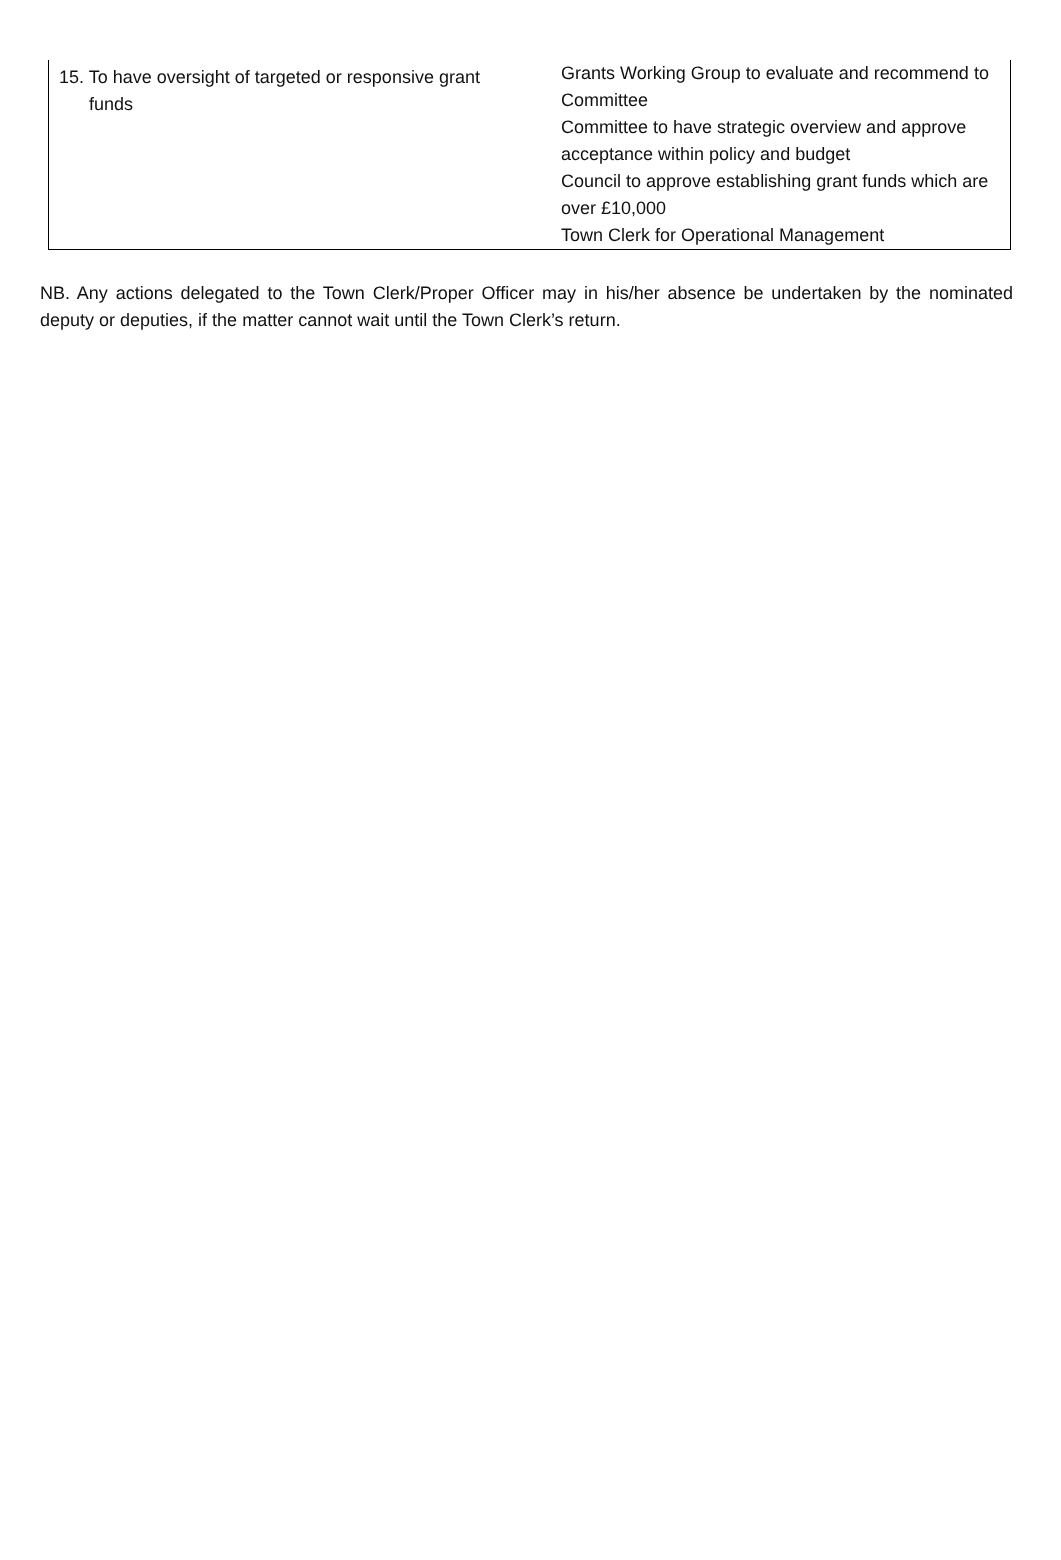| 15. To have oversight of targeted or responsive grant funds | Grants Working Group to evaluate and recommend to Committee Committee to have strategic overview and approve acceptance within policy and budget Council to approve establishing grant funds which are over £10,000 Town Clerk for Operational Management |
NB. Any actions delegated to the Town Clerk/Proper Officer may in his/her absence be undertaken by the nominated deputy or deputies, if the matter cannot wait until the Town Clerk’s return.